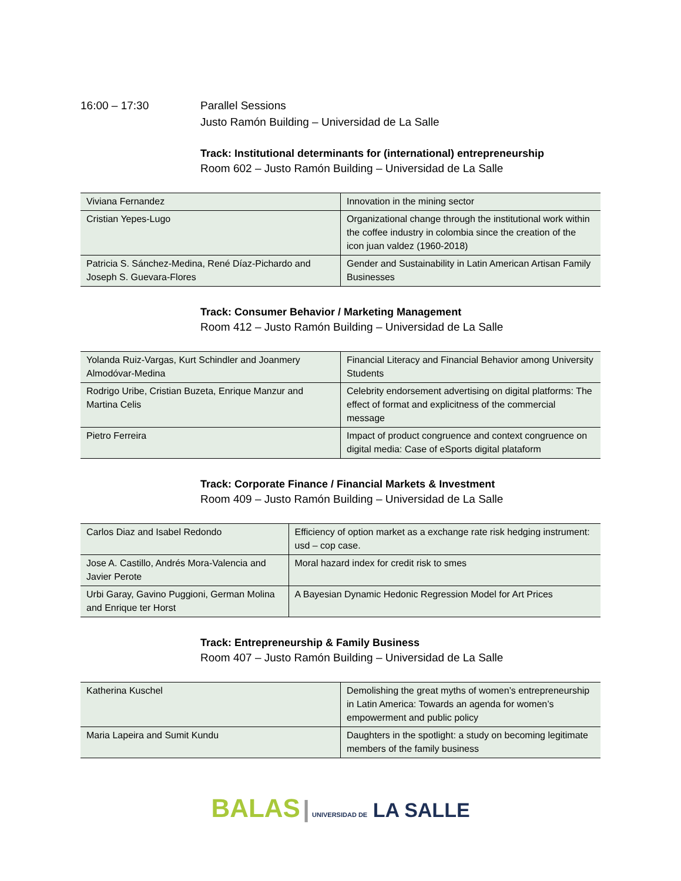16:00 – 17:30 Parallel Sessions
Justo Ramón Building – Universidad de La Salle
Track: Institutional determinants for (international) entrepreneurship
Room 602 – Justo Ramón Building – Universidad de La Salle
| Viviana Fernandez | Innovation in the mining sector |
| Cristian Yepes-Lugo | Organizational change through the institutional work within the coffee industry in colombia since the creation of the icon juan valdez (1960-2018) |
| Patricia S. Sánchez-Medina, René Díaz-Pichardo and Joseph S. Guevara-Flores | Gender and Sustainability in Latin American Artisan Family Businesses |
Track: Consumer Behavior / Marketing Management
Room 412 – Justo Ramón Building – Universidad de La Salle
| Yolanda Ruiz-Vargas, Kurt Schindler and Joanmery Almodóvar-Medina | Financial Literacy and Financial Behavior among University Students |
| Rodrigo Uribe, Cristian Buzeta, Enrique Manzur and Martina Celis | Celebrity endorsement advertising on digital platforms: The effect of format and explicitness of the commercial message |
| Pietro Ferreira | Impact of product congruence and context congruence on digital media: Case of eSports digital plataform |
Track: Corporate Finance / Financial Markets & Investment
Room 409 – Justo Ramón Building – Universidad de La Salle
| Carlos Diaz and Isabel Redondo | Efficiency of option market as a exchange rate risk hedging instrument: usd – cop case. |
| Jose A. Castillo, Andrés Mora-Valencia and Javier Perote | Moral hazard index for credit risk to smes |
| Urbi Garay, Gavino Puggioni, German Molina and Enrique ter Horst | A Bayesian Dynamic Hedonic Regression Model for Art Prices |
Track: Entrepreneurship & Family Business
Room 407 – Justo Ramón Building – Universidad de La Salle
| Katherina Kuschel | Demolishing the great myths of women’s entrepreneurship in Latin America: Towards an agenda for women’s empowerment and public policy |
| Maria Lapeira and Sumit Kundu | Daughters in the spotlight: a study on becoming legitimate members of the family business |
BALAS | UNIVERSIDAD DE LA SALLE